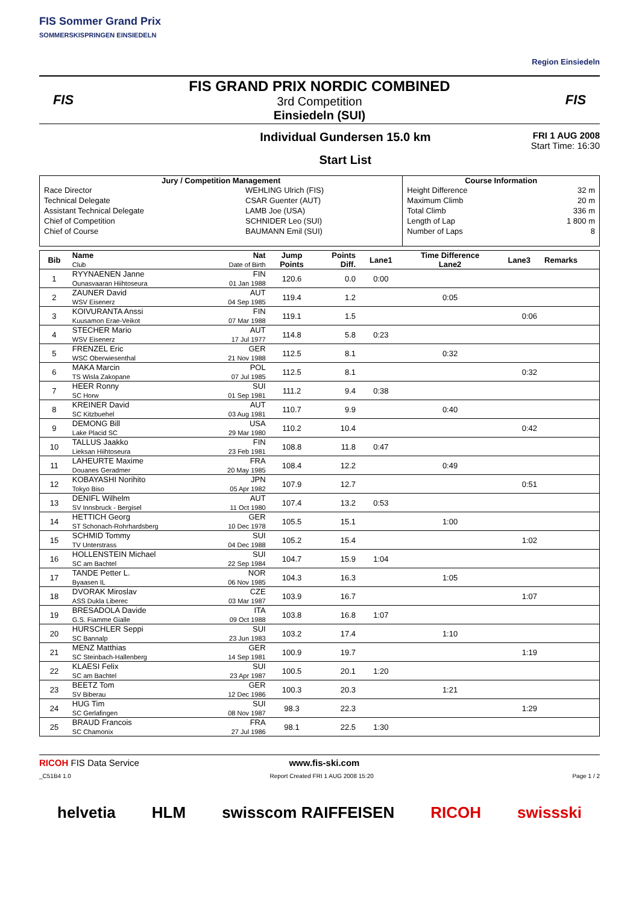FIS Sommer Grand Prix
SOMMERSKISPRINGEN EINSIEDELN
Region Einsiedeln
FIS
FIS GRAND PRIX NORDIC COMBINED
3rd Competition
Einsiedeln (SUI)
FIS
Individual Gundersen 15.0 km
Start List
FRI 1 AUG 2008
Start Time: 16:30
| Jury / Competition Management | | Course Information | |
| --- | --- | --- | --- |
| Race Director | WEHLING Ulrich (FIS) | Height Difference | 32 m |
| Technical Delegate | CSAR Guenter (AUT) | Maximum Climb | 20 m |
| Assistant Technical Delegate | LAMB Joe (USA) | Total Climb | 336 m |
| Chief of Competition | SCHNIDER Leo (SUI) | Length of Lap | 1 800 m |
| Chief of Course | BAUMANN Emil (SUI) | Number of Laps | 8 |
| Bib | Name Club | Nat Date of Birth | Jump Points | Points Diff. | Lane1 | Time Difference Lane2 | Lane3 | Remarks |
| --- | --- | --- | --- | --- | --- | --- | --- | --- |
| 1 | RYYNAENEN Janne Ounasvaaran Hiihtoseura | FIN 01 Jan 1988 | 120.6 | 0.0 | 0:00 | | | |
| 2 | ZAUNER David WSV Eisenerz | AUT 04 Sep 1985 | 119.4 | 1.2 | | 0:05 | | |
| 3 | KOIVURANTA Anssi Kuusamon Erae-Veikot | FIN 07 Mar 1988 | 119.1 | 1.5 | | | 0:06 | |
| 4 | STECHER Mario WSV Eisenerz | AUT 17 Jul 1977 | 114.8 | 5.8 | 0:23 | | | |
| 5 | FRENZEL Eric WSC Oberwiesenthal | GER 21 Nov 1988 | 112.5 | 8.1 | | 0:32 | | |
| 6 | MAKA Marcin TS Wisla Zakopane | POL 07 Jul 1985 | 112.5 | 8.1 | | | 0:32 | |
| 7 | HEER Ronny SC Horw | SUI 01 Sep 1981 | 111.2 | 9.4 | 0:38 | | | |
| 8 | KREINER David SC Kitzbuehel | AUT 03 Aug 1981 | 110.7 | 9.9 | | 0:40 | | |
| 9 | DEMONG Bill Lake Placid SC | USA 29 Mar 1980 | 110.2 | 10.4 | | | 0:42 | |
| 10 | TALLUS Jaakko Lieksan Hiihtoseura | FIN 23 Feb 1981 | 108.8 | 11.8 | 0:47 | | | |
| 11 | LAHEURTE Maxime Douanes Geradmer | FRA 20 May 1985 | 108.4 | 12.2 | | 0:49 | | |
| 12 | KOBAYASHI Norihito Tokyo Biso | JPN 05 Apr 1982 | 107.9 | 12.7 | | | 0:51 | |
| 13 | DENIFL Wilhelm SV Innsbruck - Bergisel | AUT 11 Oct 1980 | 107.4 | 13.2 | 0:53 | | | |
| 14 | HETTICH Georg ST Schonach-Rohrhardsberg | GER 10 Dec 1978 | 105.5 | 15.1 | | 1:00 | | |
| 15 | SCHMID Tommy TV Unterstrass | SUI 04 Dec 1988 | 105.2 | 15.4 | | | 1:02 | |
| 16 | HOLLENSTEIN Michael SC am Bachtel | SUI 22 Sep 1984 | 104.7 | 15.9 | 1:04 | | | |
| 17 | TANDE Petter L. Byaasen IL | NOR 06 Nov 1985 | 104.3 | 16.3 | | 1:05 | | |
| 18 | DVORAK Miroslav ASS Dukla Liberec | CZE 03 Mar 1987 | 103.9 | 16.7 | | | 1:07 | |
| 19 | BRESADOLA Davide G.S. Fiamme Gialle | ITA 09 Oct 1988 | 103.8 | 16.8 | 1:07 | | | |
| 20 | HURSCHLER Seppi SC Bannalp | SUI 23 Jun 1983 | 103.2 | 17.4 | | 1:10 | | |
| 21 | MENZ Matthias SC Steinbach-Hallenberg | GER 14 Sep 1981 | 100.9 | 19.7 | | | 1:19 | |
| 22 | KLAESI Felix SC am Bachtel | SUI 23 Apr 1987 | 100.5 | 20.1 | 1:20 | | | |
| 23 | BEETZ Tom SV Biberau | GER 12 Dec 1986 | 100.3 | 20.3 | | 1:21 | | |
| 24 | HUG Tim SC Gerlafingen | SUI 08 Nov 1987 | 98.3 | 22.3 | | | 1:29 | |
| 25 | BRAUD Francois SC Chamonix | FRA 27 Jul 1986 | 98.1 | 22.5 | 1:30 | | | |
RICOH FIS Data Service www.fis-ski.com
_C51B4 1.0 Report Created FRI 1 AUG 2008 15:20 Page 1 / 2
helvetia HLM swisscom RAIFFEISEN RICOH swissski